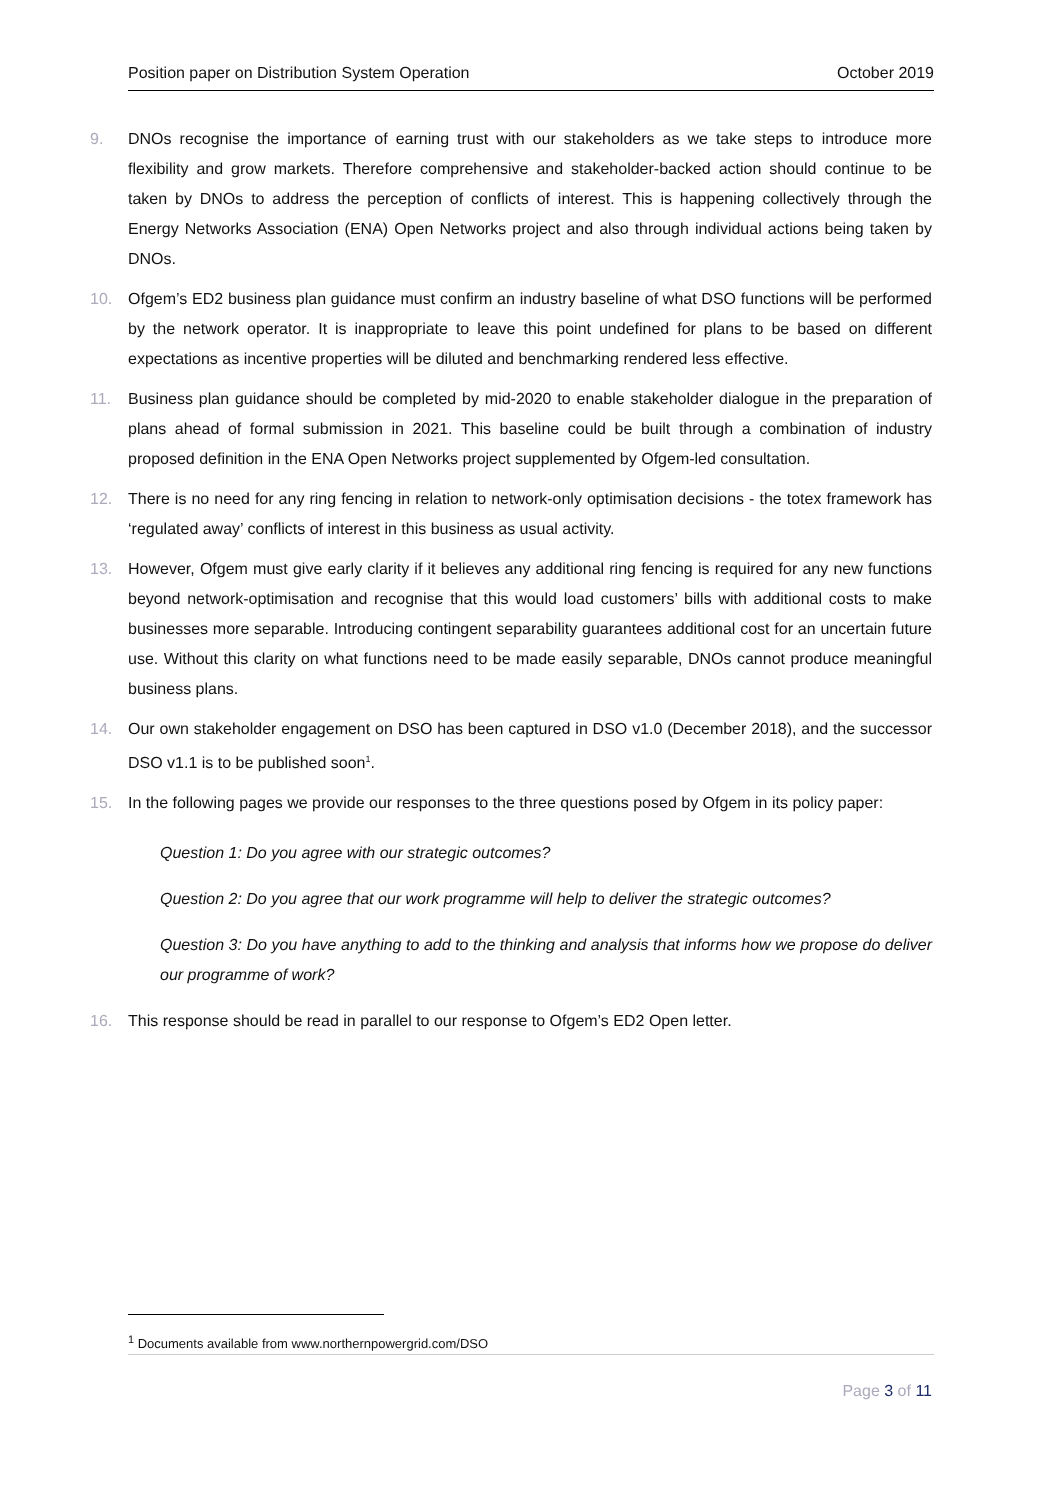Position paper on Distribution System Operation October 2019
9. DNOs recognise the importance of earning trust with our stakeholders as we take steps to introduce more flexibility and grow markets. Therefore comprehensive and stakeholder-backed action should continue to be taken by DNOs to address the perception of conflicts of interest. This is happening collectively through the Energy Networks Association (ENA) Open Networks project and also through individual actions being taken by DNOs.
10. Ofgem’s ED2 business plan guidance must confirm an industry baseline of what DSO functions will be performed by the network operator. It is inappropriate to leave this point undefined for plans to be based on different expectations as incentive properties will be diluted and benchmarking rendered less effective.
11. Business plan guidance should be completed by mid-2020 to enable stakeholder dialogue in the preparation of plans ahead of formal submission in 2021. This baseline could be built through a combination of industry proposed definition in the ENA Open Networks project supplemented by Ofgem-led consultation.
12. There is no need for any ring fencing in relation to network-only optimisation decisions - the totex framework has ‘regulated away’ conflicts of interest in this business as usual activity.
13. However, Ofgem must give early clarity if it believes any additional ring fencing is required for any new functions beyond network-optimisation and recognise that this would load customers’ bills with additional costs to make businesses more separable. Introducing contingent separability guarantees additional cost for an uncertain future use. Without this clarity on what functions need to be made easily separable, DNOs cannot produce meaningful business plans.
14. Our own stakeholder engagement on DSO has been captured in DSO v1.0 (December 2018), and the successor DSO v1.1 is to be published soon<sup>1</sup>.
15. In the following pages we provide our responses to the three questions posed by Ofgem in its policy paper:
Question 1: Do you agree with our strategic outcomes?
Question 2: Do you agree that our work programme will help to deliver the strategic outcomes?
Question 3: Do you have anything to add to the thinking and analysis that informs how we propose do deliver our programme of work?
16. This response should be read in parallel to our response to Ofgem’s ED2 Open letter.
<sup>1</sup> Documents available from www.northernpowergrid.com/DSO
Page 3 of 11